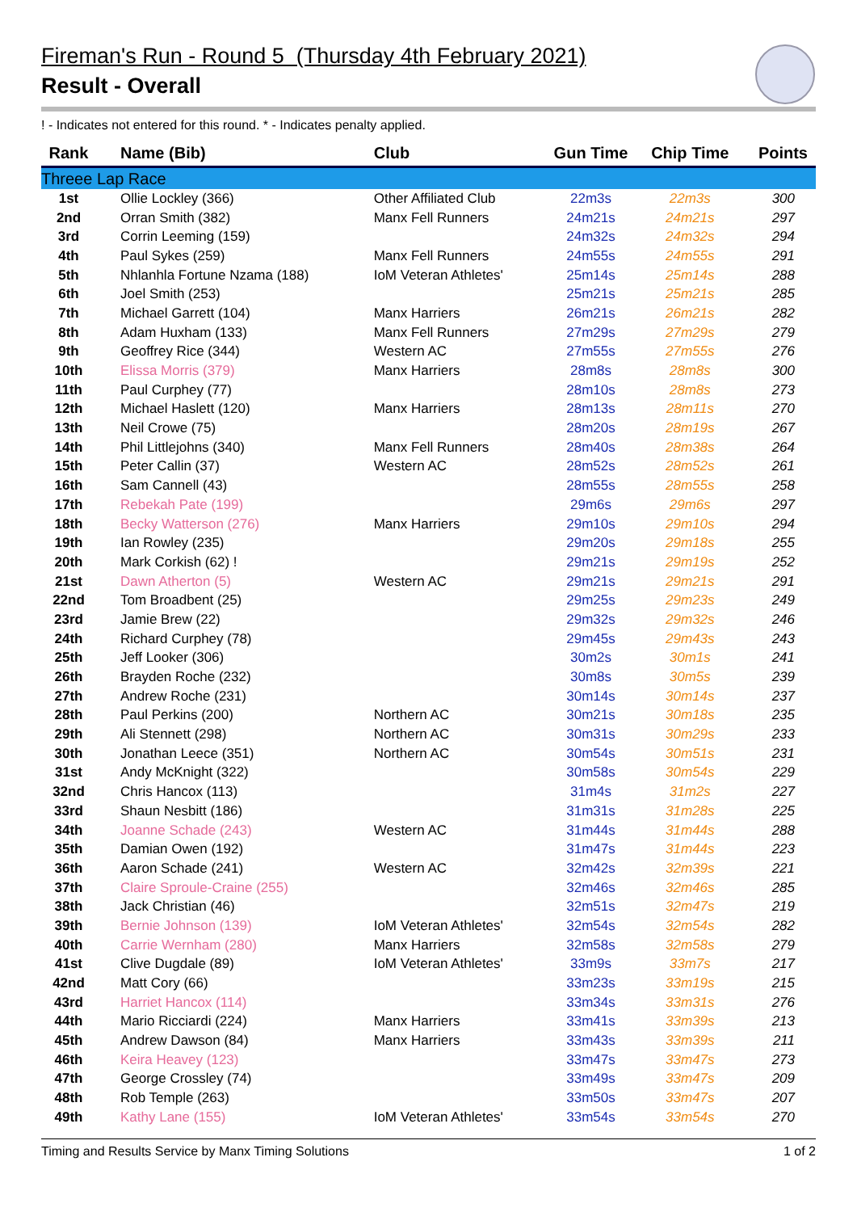Fireman's Run - Round 5 (Thursday 4th February 2021)
Result - Overall
! - Indicates not entered for this round. * - Indicates penalty applied.
| Rank | Name (Bib) | Club | Gun Time | Chip Time | Points |
| --- | --- | --- | --- | --- | --- |
| Threee Lap Race | | | | | |
| 1st | Ollie Lockley (366) | Other Affiliated Club | 22m3s | 22m3s | 300 |
| 2nd | Orran Smith (382) | Manx Fell Runners | 24m21s | 24m21s | 297 |
| 3rd | Corrin Leeming (159) | | 24m32s | 24m32s | 294 |
| 4th | Paul Sykes (259) | Manx Fell Runners | 24m55s | 24m55s | 291 |
| 5th | Nhlanhla Fortune Nzama (188) | IoM Veteran Athletes' | 25m14s | 25m14s | 288 |
| 6th | Joel Smith (253) | | 25m21s | 25m21s | 285 |
| 7th | Michael Garrett (104) | Manx Harriers | 26m21s | 26m21s | 282 |
| 8th | Adam Huxham (133) | Manx Fell Runners | 27m29s | 27m29s | 279 |
| 9th | Geoffrey Rice (344) | Western AC | 27m55s | 27m55s | 276 |
| 10th | Elissa Morris (379) | Manx Harriers | 28m8s | 28m8s | 300 |
| 11th | Paul Curphey (77) | | 28m10s | 28m8s | 273 |
| 12th | Michael Haslett (120) | Manx Harriers | 28m13s | 28m11s | 270 |
| 13th | Neil Crowe (75) | | 28m20s | 28m19s | 267 |
| 14th | Phil Littlejohns (340) | Manx Fell Runners | 28m40s | 28m38s | 264 |
| 15th | Peter Callin (37) | Western AC | 28m52s | 28m52s | 261 |
| 16th | Sam Cannell (43) | | 28m55s | 28m55s | 258 |
| 17th | Rebekah Pate (199) | | 29m6s | 29m6s | 297 |
| 18th | Becky Watterson (276) | Manx Harriers | 29m10s | 29m10s | 294 |
| 19th | Ian Rowley (235) | | 29m20s | 29m18s | 255 |
| 20th | Mark Corkish (62) ! | | 29m21s | 29m19s | 252 |
| 21st | Dawn Atherton (5) | Western AC | 29m21s | 29m21s | 291 |
| 22nd | Tom Broadbent (25) | | 29m25s | 29m23s | 249 |
| 23rd | Jamie Brew (22) | | 29m32s | 29m32s | 246 |
| 24th | Richard Curphey (78) | | 29m45s | 29m43s | 243 |
| 25th | Jeff Looker (306) | | 30m2s | 30m1s | 241 |
| 26th | Brayden Roche (232) | | 30m8s | 30m5s | 239 |
| 27th | Andrew Roche (231) | | 30m14s | 30m14s | 237 |
| 28th | Paul Perkins (200) | Northern AC | 30m21s | 30m18s | 235 |
| 29th | Ali Stennett (298) | Northern AC | 30m31s | 30m29s | 233 |
| 30th | Jonathan Leece (351) | Northern AC | 30m54s | 30m51s | 231 |
| 31st | Andy McKnight (322) | | 30m58s | 30m54s | 229 |
| 32nd | Chris Hancox (113) | | 31m4s | 31m2s | 227 |
| 33rd | Shaun Nesbitt (186) | | 31m31s | 31m28s | 225 |
| 34th | Joanne Schade (243) | Western AC | 31m44s | 31m44s | 288 |
| 35th | Damian Owen (192) | | 31m47s | 31m44s | 223 |
| 36th | Aaron Schade (241) | Western AC | 32m42s | 32m39s | 221 |
| 37th | Claire Sproule-Craine (255) | | 32m46s | 32m46s | 285 |
| 38th | Jack Christian (46) | | 32m51s | 32m47s | 219 |
| 39th | Bernie Johnson (139) | IoM Veteran Athletes' | 32m54s | 32m54s | 282 |
| 40th | Carrie Wernham (280) | Manx Harriers | 32m58s | 32m58s | 279 |
| 41st | Clive Dugdale (89) | IoM Veteran Athletes' | 33m9s | 33m7s | 217 |
| 42nd | Matt Cory (66) | | 33m23s | 33m19s | 215 |
| 43rd | Harriet Hancox (114) | | 33m34s | 33m31s | 276 |
| 44th | Mario Ricciardi (224) | Manx Harriers | 33m41s | 33m39s | 213 |
| 45th | Andrew Dawson (84) | Manx Harriers | 33m43s | 33m39s | 211 |
| 46th | Keira Heavey (123) | | 33m47s | 33m47s | 273 |
| 47th | George Crossley (74) | | 33m49s | 33m47s | 209 |
| 48th | Rob Temple (263) | | 33m50s | 33m47s | 207 |
| 49th | Kathy Lane (155) | IoM Veteran Athletes' | 33m54s | 33m54s | 270 |
Timing and Results Service by Manx Timing Solutions 1 of 2